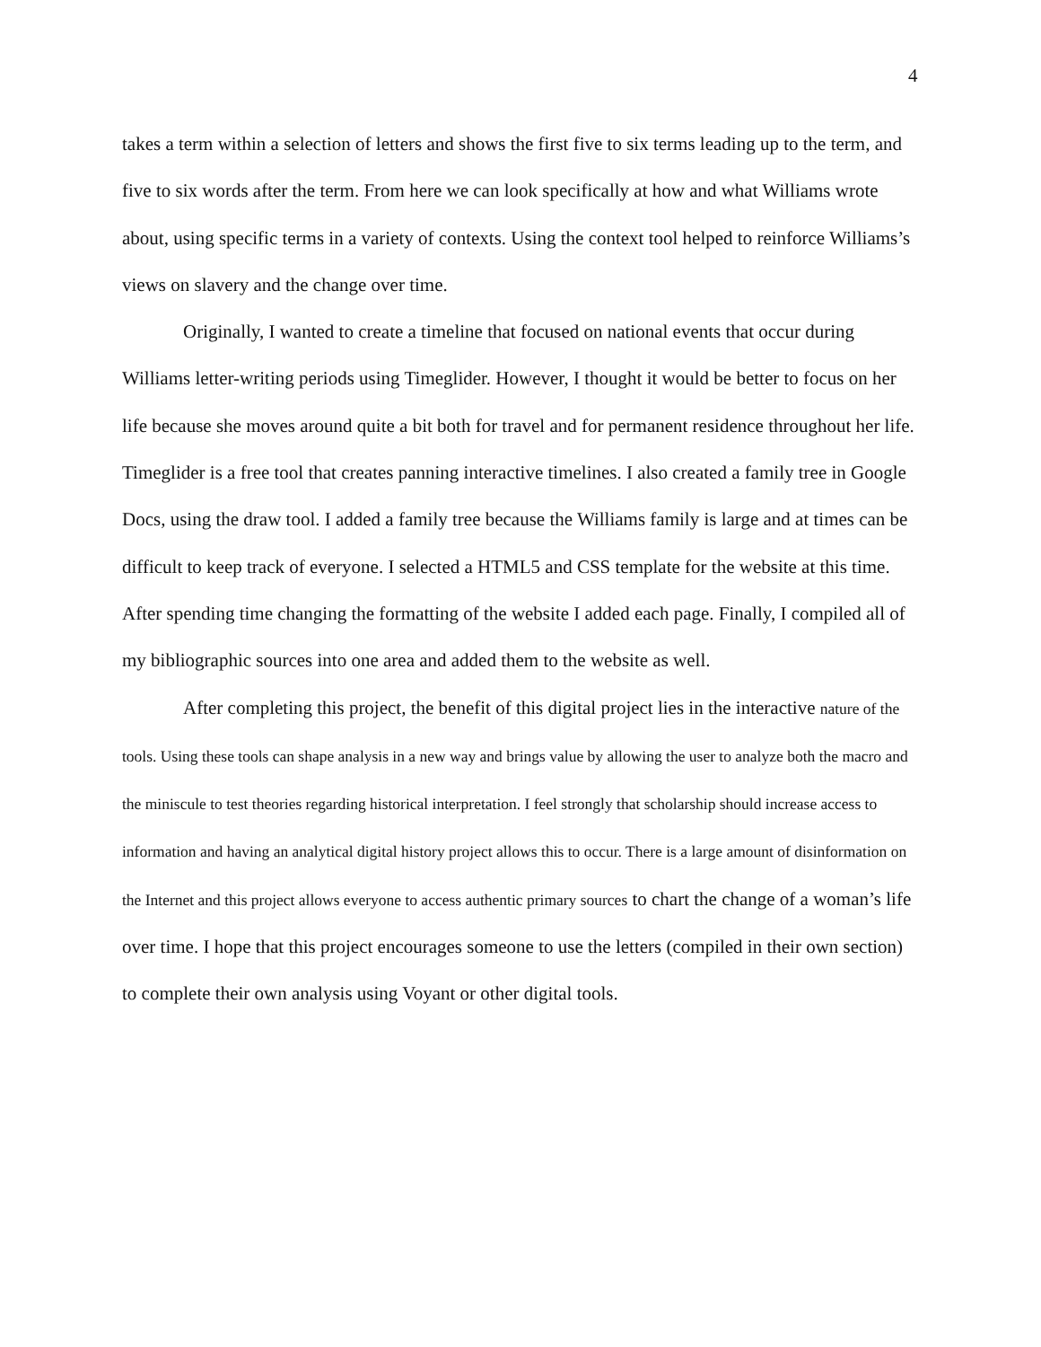4
takes a term within a selection of letters and shows the first five to six terms leading up to the term, and five to six words after the term. From here we can look specifically at how and what Williams wrote about, using specific terms in a variety of contexts. Using the context tool helped to reinforce Williams’s views on slavery and the change over time.
Originally, I wanted to create a timeline that focused on national events that occur during Williams letter-writing periods using Timeglider. However, I thought it would be better to focus on her life because she moves around quite a bit both for travel and for permanent residence throughout her life. Timeglider is a free tool that creates panning interactive timelines. I also created a family tree in Google Docs, using the draw tool. I added a family tree because the Williams family is large and at times can be difficult to keep track of everyone. I selected a HTML5 and CSS template for the website at this time. After spending time changing the formatting of the website I added each page. Finally, I compiled all of my bibliographic sources into one area and added them to the website as well.
After completing this project, the benefit of this digital project lies in the interactive nature of the tools. Using these tools can shape analysis in a new way and brings value by allowing the user to analyze both the macro and the miniscule to test theories regarding historical interpretation. I feel strongly that scholarship should increase access to information and having an analytical digital history project allows this to occur. There is a large amount of disinformation on the Internet and this project allows everyone to access authentic primary sources to chart the change of a woman’s life over time. I hope that this project encourages someone to use the letters (compiled in their own section) to complete their own analysis using Voyant or other digital tools.